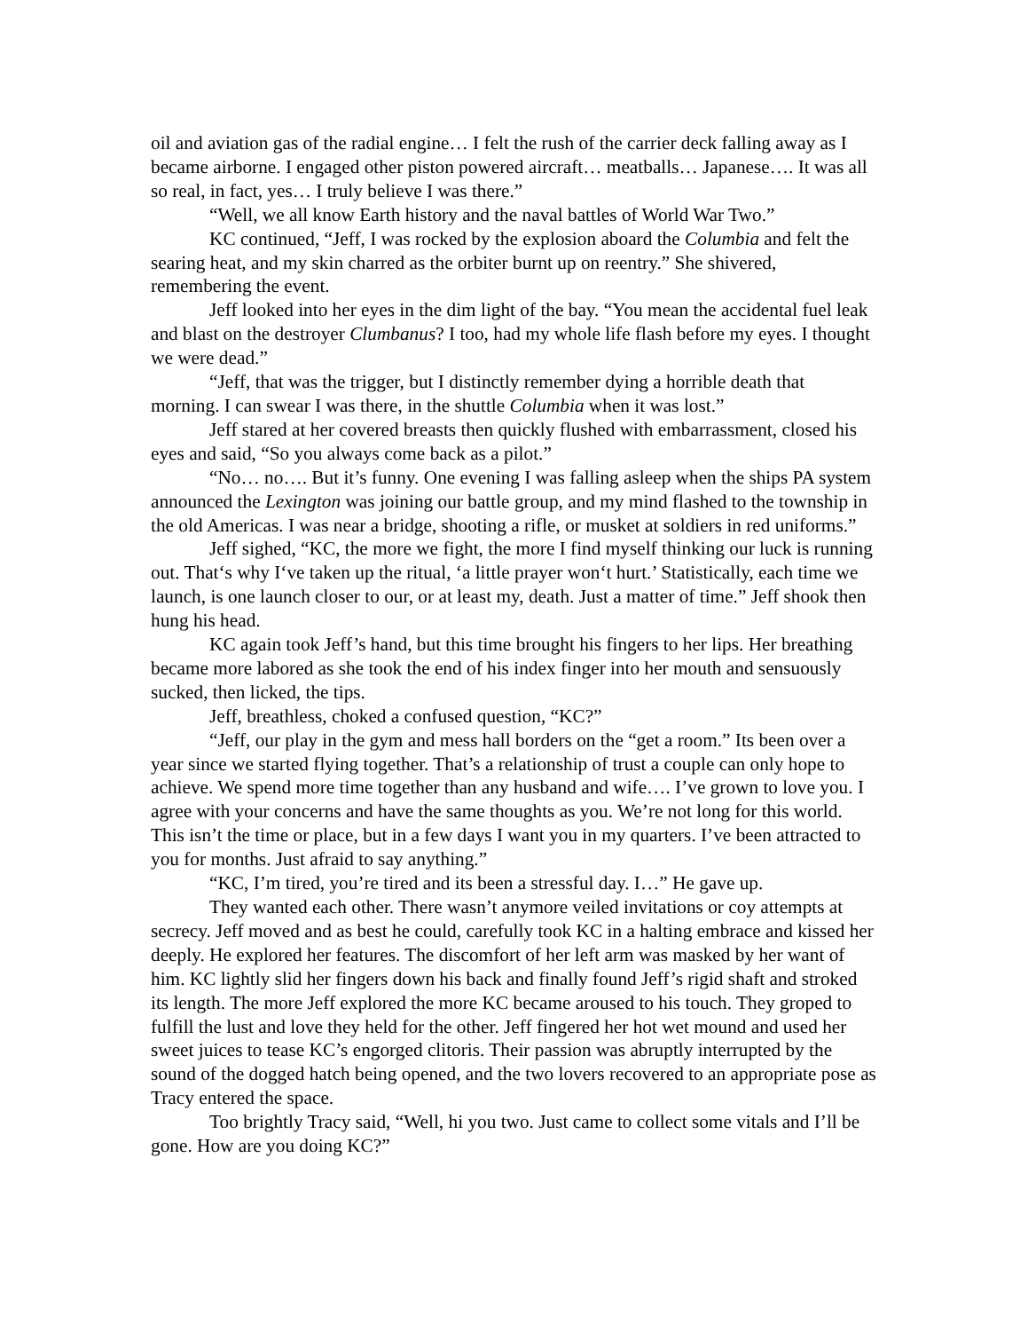oil and aviation gas of the radial engine… I felt the rush of the carrier deck falling away as I became airborne. I engaged other piston powered aircraft… meatballs… Japanese…. It was all so real, in fact, yes… I truly believe I was there.”
“Well, we all know Earth history and the naval battles of World War Two.”
KC continued, “Jeff, I was rocked by the explosion aboard the Columbia and felt the searing heat, and my skin charred as the orbiter burnt up on reentry.” She shivered, remembering the event.
Jeff looked into her eyes in the dim light of the bay. “You mean the accidental fuel leak and blast on the destroyer Clumbanus? I too, had my whole life flash before my eyes. I thought we were dead.”
“Jeff, that was the trigger, but I distinctly remember dying a horrible death that morning. I can swear I was there, in the shuttle Columbia when it was lost.”
Jeff stared at her covered breasts then quickly flushed with embarrassment, closed his eyes and said, “So you always come back as a pilot.”
“No… no…. But it’s funny. One evening I was falling asleep when the ships PA system announced the Lexington was joining our battle group, and my mind flashed to the township in the old Americas. I was near a bridge, shooting a rifle, or musket at soldiers in red uniforms.”
Jeff sighed, “KC, the more we fight, the more I find myself thinking our luck is running out. That‘s why I‘ve taken up the ritual, ‘a little prayer won‘t hurt.’ Statistically, each time we launch, is one launch closer to our, or at least my, death. Just a matter of time.” Jeff shook then hung his head.
KC again took Jeff’s hand, but this time brought his fingers to her lips. Her breathing became more labored as she took the end of his index finger into her mouth and sensuously sucked, then licked, the tips.
Jeff, breathless, choked a confused question, “KC?”
“Jeff, our play in the gym and mess hall borders on the “get a room.” Its been over a year since we started flying together. That’s a relationship of trust a couple can only hope to achieve. We spend more time together than any husband and wife…. I’ve grown to love you. I agree with your concerns and have the same thoughts as you. We’re not long for this world. This isn’t the time or place, but in a few days I want you in my quarters. I’ve been attracted to you for months. Just afraid to say anything.”
“KC, I’m tired, you’re tired and its been a stressful day. I…” He gave up.
They wanted each other. There wasn’t anymore veiled invitations or coy attempts at secrecy. Jeff moved and as best he could, carefully took KC in a halting embrace and kissed her deeply. He explored her features. The discomfort of her left arm was masked by her want of him. KC lightly slid her fingers down his back and finally found Jeff’s rigid shaft and stroked its length. The more Jeff explored the more KC became aroused to his touch. They groped to fulfill the lust and love they held for the other. Jeff fingered her hot wet mound and used her sweet juices to tease KC’s engorged clitoris. Their passion was abruptly interrupted by the sound of the dogged hatch being opened, and the two lovers recovered to an appropriate pose as Tracy entered the space.
Too brightly Tracy said, “Well, hi you two. Just came to collect some vitals and I’ll be gone. How are you doing KC?”